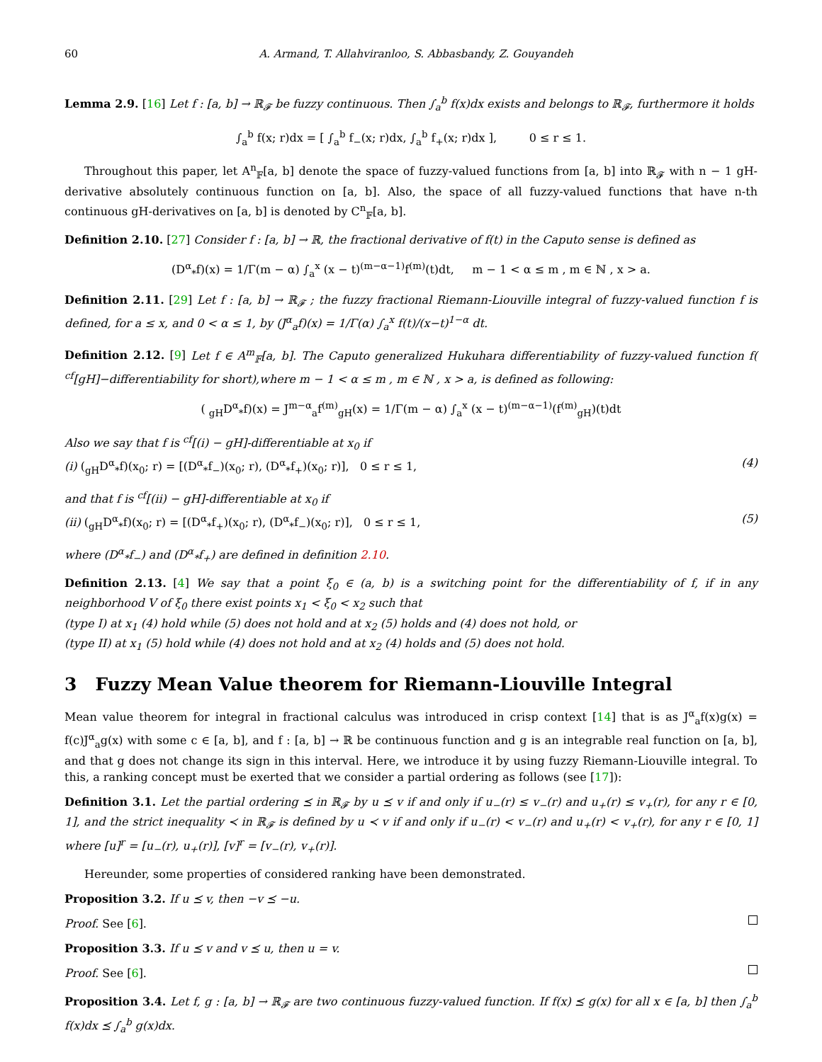60 A. Armand, T. Allahviranloo, S. Abbasbandy, Z. Gouyandeh
Lemma 2.9. [16] Let f : [a, b] → ℝ<sub>𝓕</sub> be fuzzy continuous. Then ∫<sub>a</sub><sup>b</sup> f(x)dx exists and belongs to ℝ<sub>𝓕</sub>, furthermore it holds
∫<sub>a</sub><sup>b</sup> f(x; r)dx = [ ∫<sub>a</sub><sup>b</sup> f<sub>−</sub>(x; r)dx, ∫<sub>a</sub><sup>b</sup> f<sub>+</sub>(x; r)dx ], 0 ≤ r ≤ 1.
Throughout this paper, let A<sup>n</sup><sub>𝔽</sub>[a, b] denote the space of fuzzy-valued functions from [a, b] into ℝ<sub>𝓕</sub> with n − 1 gH-derivative absolutely continuous function on [a, b]. Also, the space of all fuzzy-valued functions that have n-th continuous gH-derivatives on [a, b] is denoted by C<sup>n</sup><sub>𝔽</sub>[a, b].
Definition 2.10. [27] Consider f : [a, b] → ℝ, the fractional derivative of f(t) in the Caputo sense is defined as
(D<sup>α</sup><sub>*</sub>f)(x) = 1/Γ(m − α) ∫<sub>a</sub><sup>x</sup> (x − t)<sup>(m−α−1)</sup>f<sup>(m)</sup>(t)dt, m − 1 < α ≤ m , m ∈ ℕ , x > a.
Definition 2.11. [29] Let f : [a, b] → ℝ<sub>𝓕</sub> ; the fuzzy fractional Riemann-Liouville integral of fuzzy-valued function f is defined, for a ≤ x, and 0 < α ≤ 1, by (J<sup>α</sup><sub>a</sub>f)(x) = 1/Γ(α) ∫<sub>a</sub><sup>x</sup> f(t)/(x−t)<sup>1−α</sup> dt.
Definition 2.12. [9] Let f ∈ A<sup>m</sup><sub>𝔽</sub>[a, b]. The Caputo generalized Hukuhara differentiability of fuzzy-valued function f( <sup>cf</sup>[gH]−differentiability for short),where m − 1 < α ≤ m , m ∈ ℕ , x > a, is defined as following:
( <sub>gH</sub>D<sup>α</sup><sub>*</sub>f)(x) = J<sup>m−α</sup><sub>a</sub>f<sup>(m)</sup><sub>gH</sub>(x) = 1/Γ(m − α) ∫<sub>a</sub><sup>x</sup> (x − t)<sup>(m−α−1)</sup>(f<sup>(m)</sup><sub>gH</sub>)(t)dt
Also we say that f is <sup>cf</sup>[(i) − gH]-differentiable at x<sub>0</sub> if
(i) (<sub>gH</sub>D<sup>α</sup><sub>*</sub>f)(x<sub>0</sub>; r) = [(D<sup>α</sup><sub>*</sub>f<sub>−</sub>)(x<sub>0</sub>; r), (D<sup>α</sup><sub>*</sub>f<sub>+</sub>)(x<sub>0</sub>; r)], 0 ≤ r ≤ 1, (4)
and that f is <sup>cf</sup>[(ii) − gH]-differentiable at x<sub>0</sub> if
(ii) (<sub>gH</sub>D<sup>α</sup><sub>*</sub>f)(x<sub>0</sub>; r) = [(D<sup>α</sup><sub>*</sub>f<sub>+</sub>)(x<sub>0</sub>; r), (D<sup>α</sup><sub>*</sub>f<sub>−</sub>)(x<sub>0</sub>; r)], 0 ≤ r ≤ 1, (5)
where (D<sup>α</sup><sub>*</sub>f<sub>−</sub>) and (D<sup>α</sup><sub>*</sub>f<sub>+</sub>) are defined in definition 2.10.
Definition 2.13. [4] We say that a point ξ<sub>0</sub> ∈ (a, b) is a switching point for the differentiability of f, if in any neighborhood V of ξ<sub>0</sub> there exist points x<sub>1</sub> < ξ<sub>0</sub> < x<sub>2</sub> such that
(type I) at x<sub>1</sub> (4) hold while (5) does not hold and at x<sub>2</sub> (5) holds and (4) does not hold, or
(type II) at x<sub>1</sub> (5) hold while (4) does not hold and at x<sub>2</sub> (4) holds and (5) does not hold.
3 Fuzzy Mean Value theorem for Riemann-Liouville Integral
Mean value theorem for integral in fractional calculus was introduced in crisp context [14] that is as J<sup>α</sup><sub>a</sub>f(x)g(x) = f(c)J<sup>α</sup><sub>a</sub>g(x) with some c ∈ [a, b], and f : [a, b] → ℝ be continuous function and g is an integrable real function on [a, b], and that g does not change its sign in this interval. Here, we introduce it by using fuzzy Riemann-Liouville integral. To this, a ranking concept must be exerted that we consider a partial ordering as follows (see [17]):
Definition 3.1. Let the partial ordering ⪯ in ℝ<sub>𝓕</sub> by u ⪯ v if and only if u<sub>−</sub>(r) ≤ v<sub>−</sub>(r) and u<sub>+</sub>(r) ≤ v<sub>+</sub>(r), for any r ∈ [0, 1], and the strict inequality ≺ in ℝ<sub>𝓕</sub> is defined by u ≺ v if and only if u<sub>−</sub>(r) < v<sub>−</sub>(r) and u<sub>+</sub>(r) < v<sub>+</sub>(r), for any r ∈ [0, 1] where [u]<sup>r</sup> = [u<sub>−</sub>(r), u<sub>+</sub>(r)], [v]<sup>r</sup> = [v<sub>−</sub>(r), v<sub>+</sub>(r)].
Hereunder, some properties of considered ranking have been demonstrated.
Proposition 3.2. If u ⪯ v, then −v ⪯ −u.
Proof. See [6].
Proposition 3.3. If u ⪯ v and v ⪯ u, then u = v.
Proof. See [6].
Proposition 3.4. Let f, g : [a, b] → ℝ<sub>𝓕</sub> are two continuous fuzzy-valued function. If f(x) ⪯ g(x) for all x ∈ [a, b] then ∫<sub>a</sub><sup>b</sup> f(x)dx ⪯ ∫<sub>a</sub><sup>b</sup> g(x)dx.